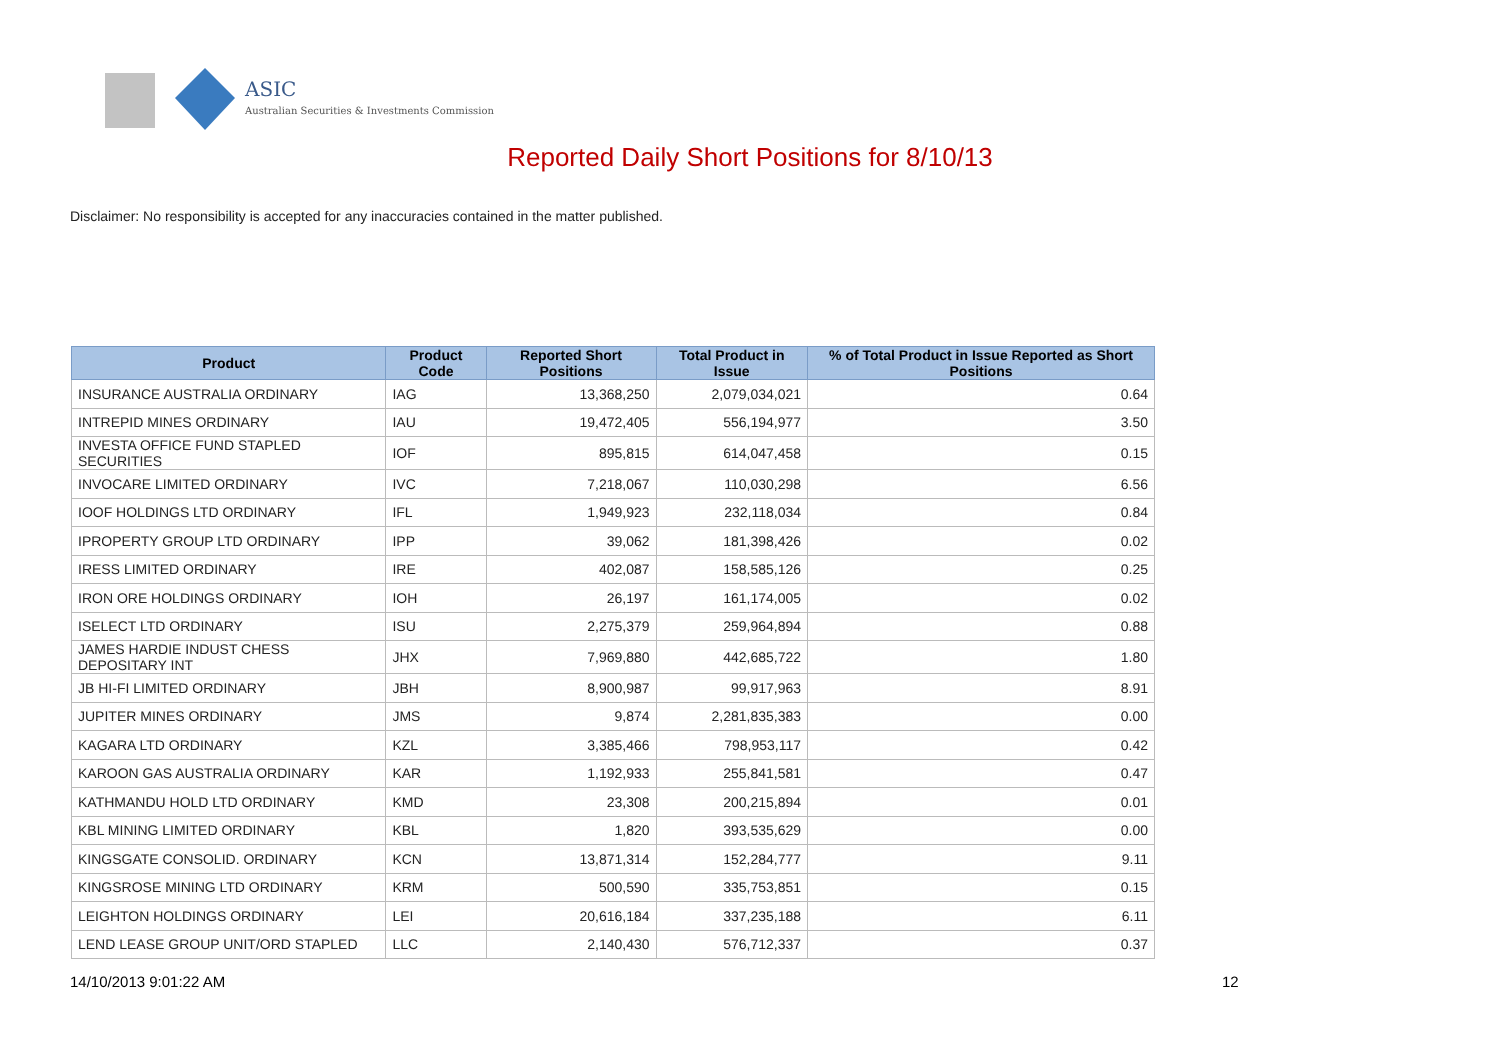ASIC
Australian Securities & Investments Commission
Reported Daily Short Positions for 8/10/13
Disclaimer: No responsibility is accepted for any inaccuracies contained in the matter published.
| Product | Product Code | Reported Short Positions | Total Product in Issue | % of Total Product in Issue Reported as Short Positions |
| --- | --- | --- | --- | --- |
| INSURANCE AUSTRALIA ORDINARY | IAG | 13,368,250 | 2,079,034,021 | 0.64 |
| INTREPID MINES ORDINARY | IAU | 19,472,405 | 556,194,977 | 3.50 |
| INVESTA OFFICE FUND STAPLED SECURITIES | IOF | 895,815 | 614,047,458 | 0.15 |
| INVOCARE LIMITED ORDINARY | IVC | 7,218,067 | 110,030,298 | 6.56 |
| IOOF HOLDINGS LTD ORDINARY | IFL | 1,949,923 | 232,118,034 | 0.84 |
| IPROPERTY GROUP LTD ORDINARY | IPP | 39,062 | 181,398,426 | 0.02 |
| IRESS LIMITED ORDINARY | IRE | 402,087 | 158,585,126 | 0.25 |
| IRON ORE HOLDINGS ORDINARY | IOH | 26,197 | 161,174,005 | 0.02 |
| ISELECT LTD ORDINARY | ISU | 2,275,379 | 259,964,894 | 0.88 |
| JAMES HARDIE INDUST CHESS DEPOSITARY INT | JHX | 7,969,880 | 442,685,722 | 1.80 |
| JB HI-FI LIMITED ORDINARY | JBH | 8,900,987 | 99,917,963 | 8.91 |
| JUPITER MINES ORDINARY | JMS | 9,874 | 2,281,835,383 | 0.00 |
| KAGARA LTD ORDINARY | KZL | 3,385,466 | 798,953,117 | 0.42 |
| KAROON GAS AUSTRALIA ORDINARY | KAR | 1,192,933 | 255,841,581 | 0.47 |
| KATHMANDU HOLD LTD ORDINARY | KMD | 23,308 | 200,215,894 | 0.01 |
| KBL MINING LIMITED ORDINARY | KBL | 1,820 | 393,535,629 | 0.00 |
| KINGSGATE CONSOLID. ORDINARY | KCN | 13,871,314 | 152,284,777 | 9.11 |
| KINGSROSE MINING LTD ORDINARY | KRM | 500,590 | 335,753,851 | 0.15 |
| LEIGHTON HOLDINGS ORDINARY | LEI | 20,616,184 | 337,235,188 | 6.11 |
| LEND LEASE GROUP UNIT/ORD STAPLED | LLC | 2,140,430 | 576,712,337 | 0.37 |
14/10/2013 9:01:22 AM 12